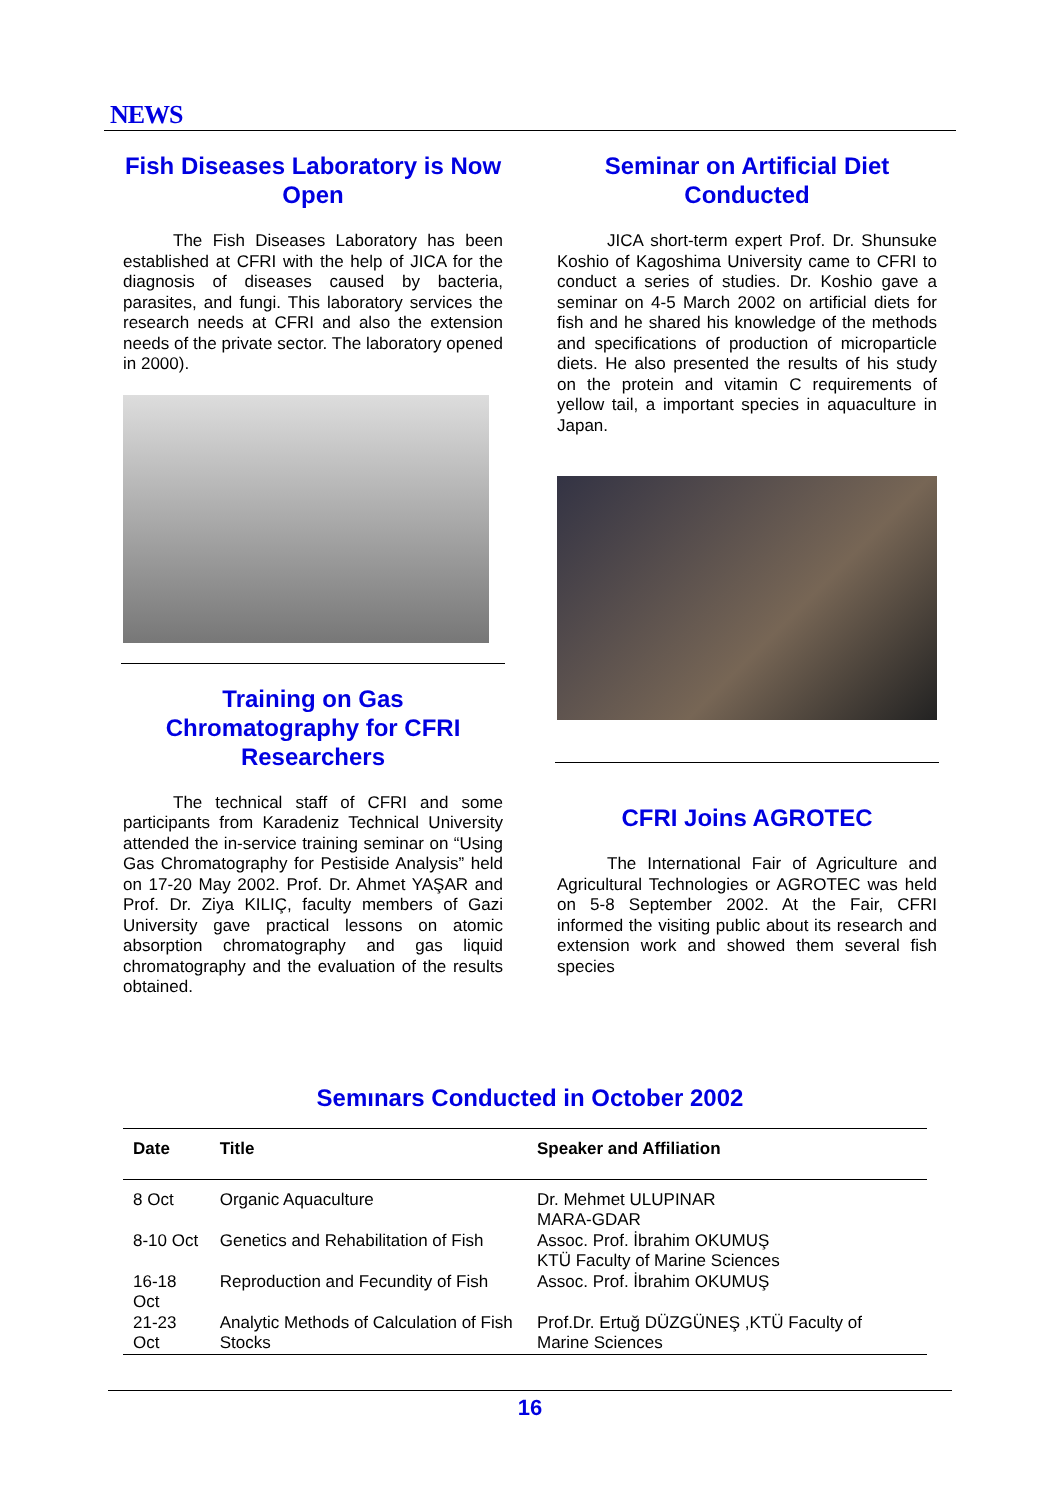NEWS
Fish Diseases Laboratory is Now Open
The Fish Diseases Laboratory has been established at CFRI with the help of JICA for the diagnosis of diseases caused by bacteria, parasites, and fungi. This laboratory services the research needs at CFRI and also the extension needs of the private sector. The laboratory opened in 2000).
Training on Gas Chromatography for CFRI Researchers
The technical staff of CFRI and some participants from Karadeniz Technical University attended the in-service training seminar on “Using Gas Chromatography for Pestiside Analysis” held on 17-20 May 2002. Prof. Dr. Ahmet YAŞAR and Prof. Dr. Ziya KILIÇ, faculty members of Gazi University gave practical lessons on atomic absorption chromatography and gas liquid chromatography and the evaluation of the results obtained.
Seminar on Artificial Diet Conducted
JICA short-term expert Prof. Dr. Shunsuke Koshio of Kagoshima University came to CFRI to conduct a series of studies. Dr. Koshio gave a seminar on 4-5 March 2002 on artificial diets for fish and he shared his knowledge of the methods and specifications of production of microparticle diets. He also presented the results of his study on the protein and vitamin C requirements of yellow tail, a important species in aquaculture in Japan.
CFRI Joins AGROTEC
The International Fair of Agriculture and Agricultural Technologies or AGROTEC was held on 5-8 September 2002. At the Fair, CFRI informed the visiting public about its research and extension work and showed them several fish species
Semınars Conducted in October 2002
| Date | Title | Speaker and Affiliation |
| --- | --- | --- |
| 8 Oct | Organic Aquaculture | Dr. Mehmet ULUPINAR MARA-GDAR |
| 8-10 Oct | Genetics and Rehabilitation of Fish | Assoc. Prof. İbrahim OKUMUŞ KTÜ Faculty of Marine Sciences |
| 16-18 Oct | Reproduction and Fecundity of Fish | Assoc. Prof. İbrahim OKUMUŞ |
| 21-23 Oct | Analytic Methods of Calculation of Fish Stocks | Prof.Dr. Ertuğ DÜZGÜNEŞ ,KTÜ Faculty of Marine Sciences |
16